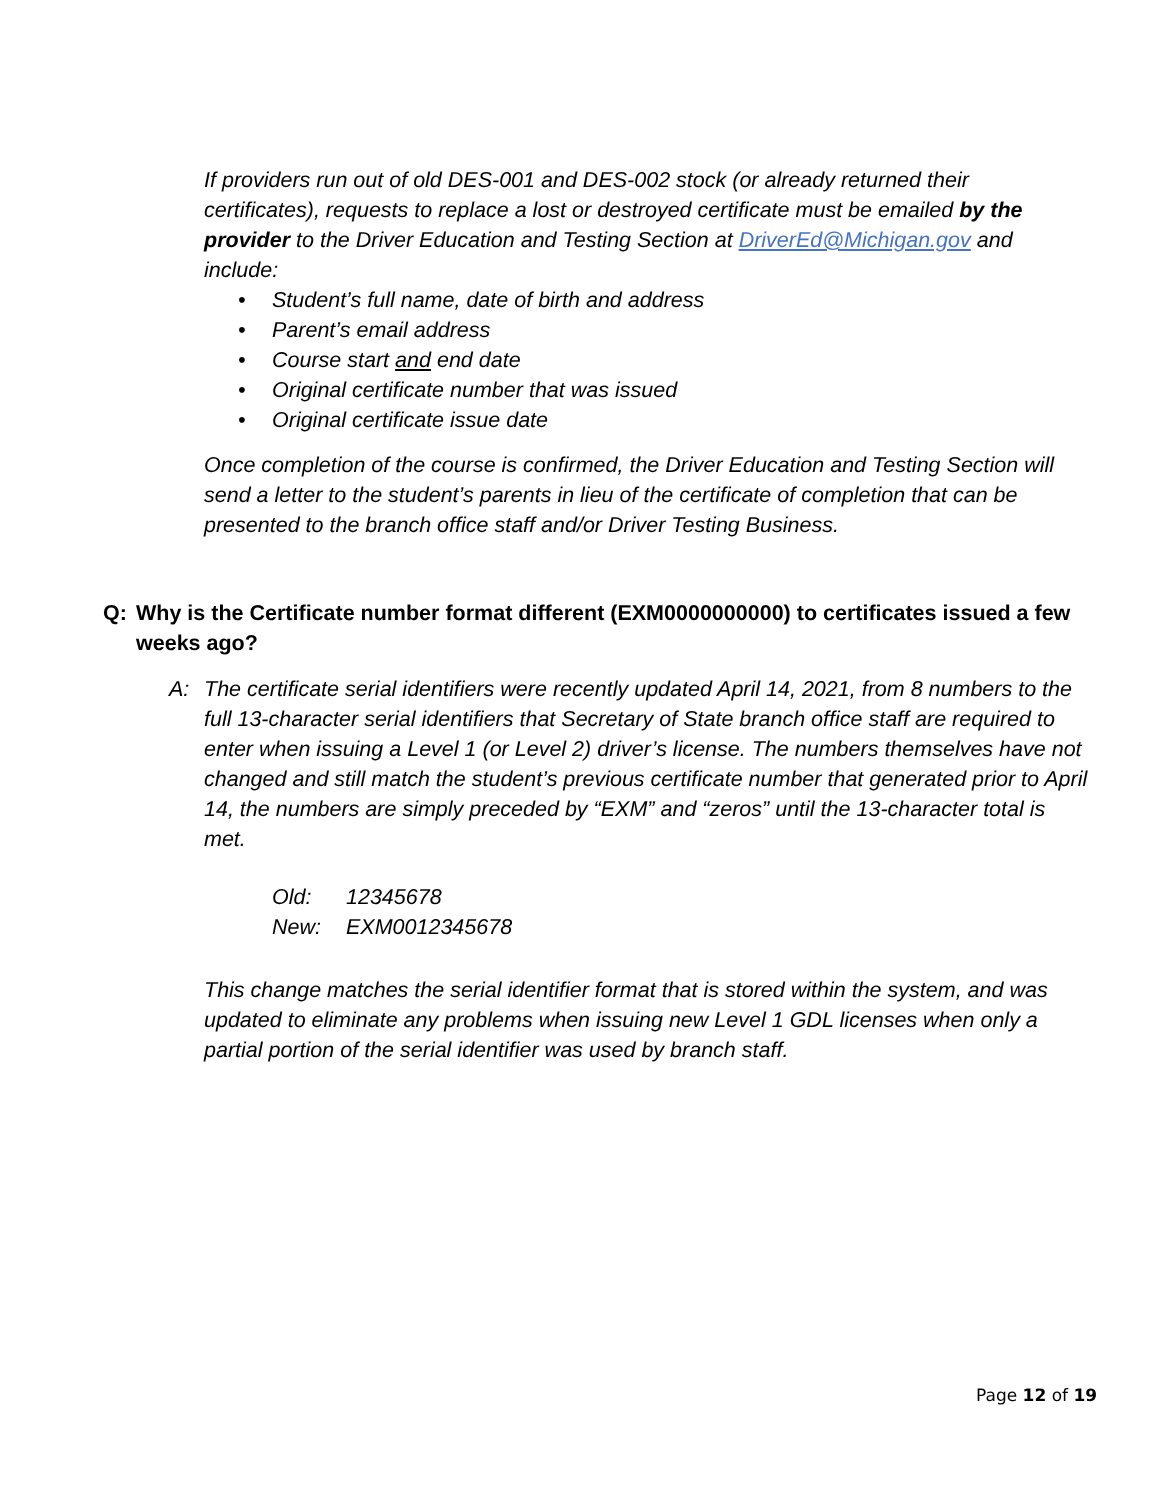If providers run out of old DES-001 and DES-002 stock (or already returned their certificates), requests to replace a lost or destroyed certificate must be emailed by the provider to the Driver Education and Testing Section at DriverEd@Michigan.gov and include:
• Student’s full name, date of birth and address
• Parent’s email address
• Course start and end date
• Original certificate number that was issued
• Original certificate issue date
Once completion of the course is confirmed, the Driver Education and Testing Section will send a letter to the student’s parents in lieu of the certificate of completion that can be presented to the branch office staff and/or Driver Testing Business.
Q: Why is the Certificate number format different (EXM0000000000) to certificates issued a few weeks ago?
A: The certificate serial identifiers were recently updated April 14, 2021, from 8 numbers to the full 13-character serial identifiers that Secretary of State branch office staff are required to enter when issuing a Level 1 (or Level 2) driver’s license. The numbers themselves have not changed and still match the student’s previous certificate number that generated prior to April 14, the numbers are simply preceded by “EXM” and “zeros” until the 13-character total is met.
Old: 12345678
New: EXM0012345678
This change matches the serial identifier format that is stored within the system, and was updated to eliminate any problems when issuing new Level 1 GDL licenses when only a partial portion of the serial identifier was used by branch staff.
Page 12 of 19